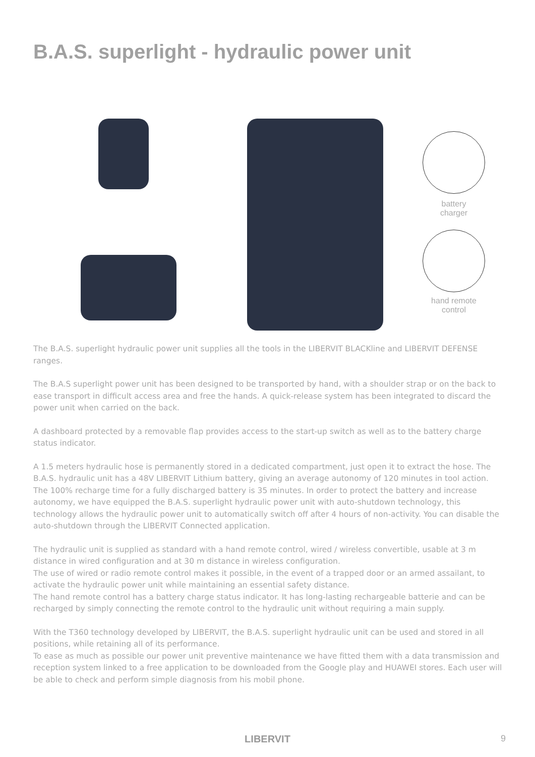B.A.S. superlight - hydraulic power unit
battery
charger
hand remote
control
The B.A.S. superlight hydraulic power unit supplies all the tools in the LIBERVIT BLACKline and LIBERVIT DEFENSE ranges.
The B.A.S superlight power unit has been designed to be transported by hand, with a shoulder strap or on the back to ease transport in difficult access area and free the hands. A quick-release system has been integrated to discard the power unit when carried on the back.
A dashboard protected by a removable flap provides access to the start-up switch as well as to the battery charge status indicator.
A 1.5 meters hydraulic hose is permanently stored in a dedicated compartment, just open it to extract the hose. The B.A.S. hydraulic unit has a 48V LIBERVIT Lithium battery, giving an average autonomy of 120 minutes in tool action. The 100% recharge time for a fully discharged battery is 35 minutes. In order to protect the battery and increase autonomy, we have equipped the B.A.S. superlight hydraulic power unit with auto-shutdown technology, this technology allows the hydraulic power unit to automatically switch off after 4 hours of non-activity. You can disable the auto-shutdown through the LIBERVIT Connected application.
The hydraulic unit is supplied as standard with a hand remote control, wired / wireless convertible, usable at 3 m distance in wired configuration and at 30 m distance in wireless configuration.
The use of wired or radio remote control makes it possible, in the event of a trapped door or an armed assailant, to activate the hydraulic power unit while maintaining an essential safety distance.
The hand remote control has a battery charge status indicator. It has long-lasting rechargeable batterie and can be recharged by simply connecting the remote control to the hydraulic unit without requiring a main supply.
With the T360 technology developed by LIBERVIT, the B.A.S. superlight hydraulic unit can be used and stored in all positions, while retaining all of its performance.
To ease as much as possible our power unit preventive maintenance we have fitted them with a data transmission and reception system linked to a free application to be downloaded from the Google play and HUAWEI stores. Each user will be able to check and perform simple diagnosis from his mobil phone.
LIBERVIT 9